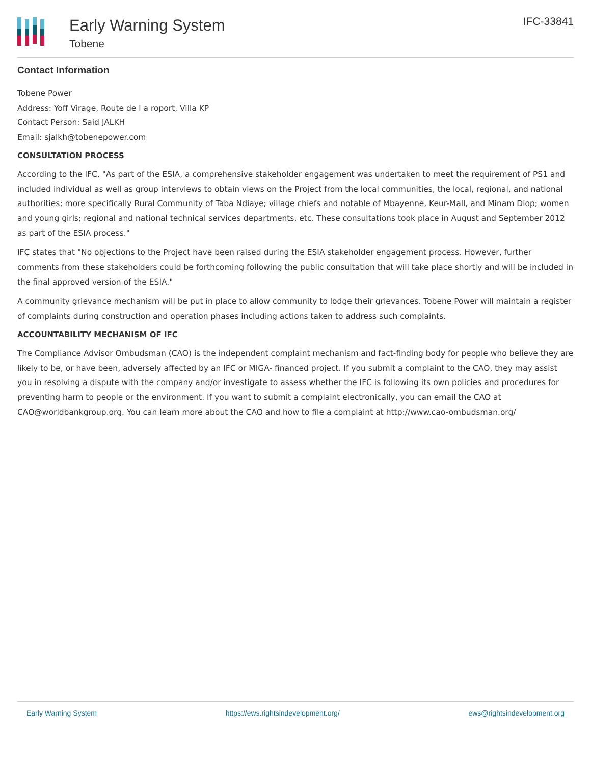Early Warning System
Tobene
IFC-33841
Contact Information
Tobene Power
Address: Yoff Virage, Route de l a roport, Villa KP
Contact Person: Said JALKH
Email: sjalkh@tobenepower.com
CONSULTATION PROCESS
According to the IFC, "As part of the ESIA, a comprehensive stakeholder engagement was undertaken to meet the requirement of PS1 and included individual as well as group interviews to obtain views on the Project from the local communities, the local, regional, and national authorities; more specifically Rural Community of Taba Ndiaye; village chiefs and notable of Mbayenne, Keur-Mall, and Minam Diop; women and young girls; regional and national technical services departments, etc. These consultations took place in August and September 2012 as part of the ESIA process."
IFC states that "No objections to the Project have been raised during the ESIA stakeholder engagement process. However, further comments from these stakeholders could be forthcoming following the public consultation that will take place shortly and will be included in the final approved version of the ESIA."
A community grievance mechanism will be put in place to allow community to lodge their grievances. Tobene Power will maintain a register of complaints during construction and operation phases including actions taken to address such complaints.
ACCOUNTABILITY MECHANISM OF IFC
The Compliance Advisor Ombudsman (CAO) is the independent complaint mechanism and fact-finding body for people who believe they are likely to be, or have been, adversely affected by an IFC or MIGA- financed project. If you submit a complaint to the CAO, they may assist you in resolving a dispute with the company and/or investigate to assess whether the IFC is following its own policies and procedures for preventing harm to people or the environment. If you want to submit a complaint electronically, you can email the CAO at CAO@worldbankgroup.org. You can learn more about the CAO and how to file a complaint at http://www.cao-ombudsman.org/
Early Warning System https://ews.rightsindevelopment.org/ ews@rightsindevelopment.org